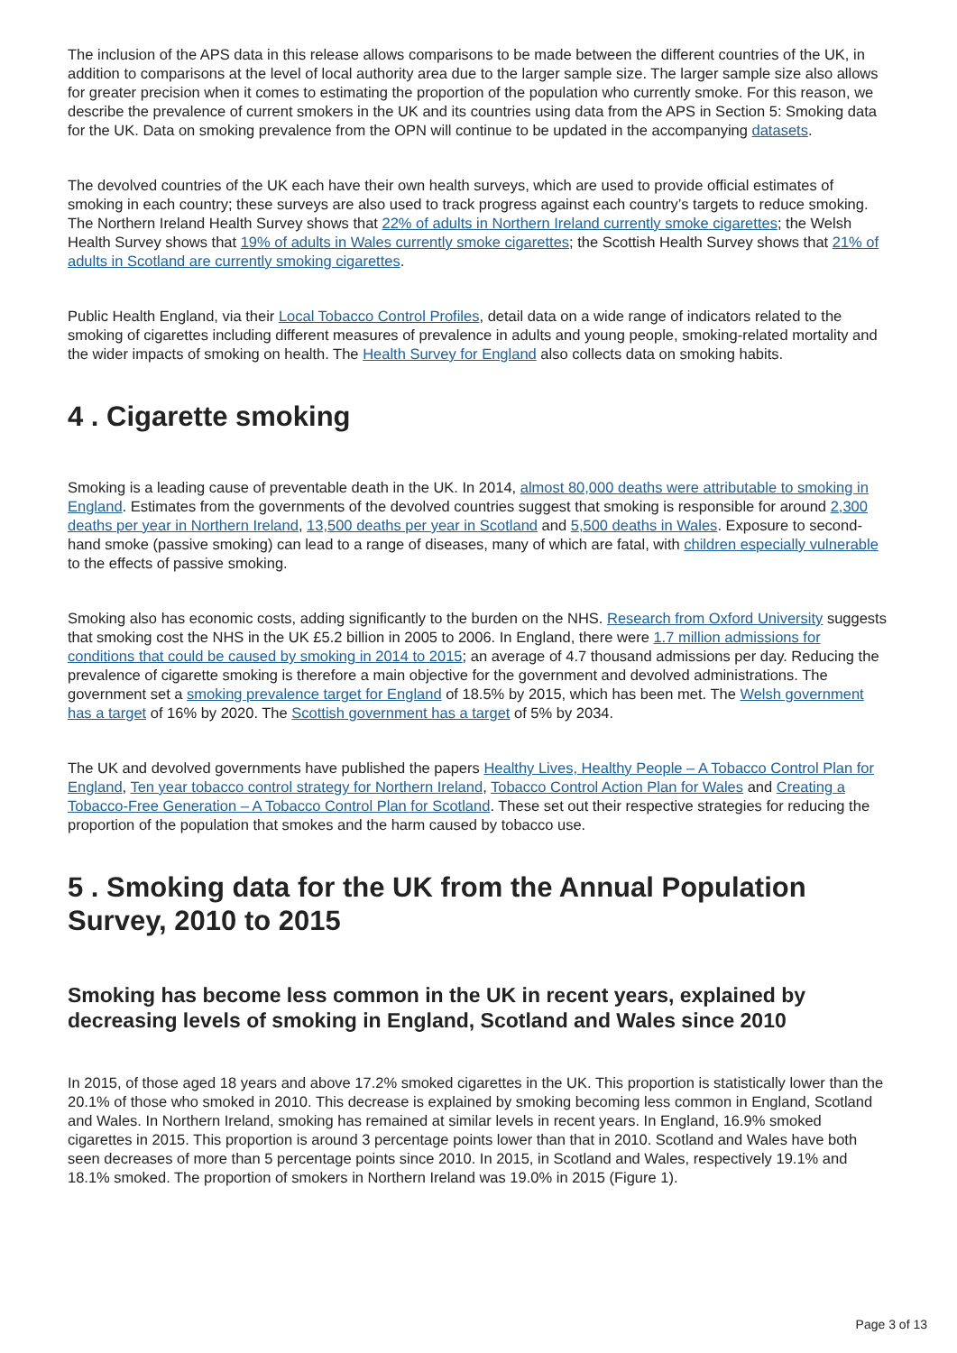The inclusion of the APS data in this release allows comparisons to be made between the different countries of the UK, in addition to comparisons at the level of local authority area due to the larger sample size. The larger sample size also allows for greater precision when it comes to estimating the proportion of the population who currently smoke. For this reason, we describe the prevalence of current smokers in the UK and its countries using data from the APS in Section 5: Smoking data for the UK. Data on smoking prevalence from the OPN will continue to be updated in the accompanying datasets.
The devolved countries of the UK each have their own health surveys, which are used to provide official estimates of smoking in each country; these surveys are also used to track progress against each country’s targets to reduce smoking. The Northern Ireland Health Survey shows that 22% of adults in Northern Ireland currently smoke cigarettes; the Welsh Health Survey shows that 19% of adults in Wales currently smoke cigarettes; the Scottish Health Survey shows that 21% of adults in Scotland are currently smoking cigarettes.
Public Health England, via their Local Tobacco Control Profiles, detail data on a wide range of indicators related to the smoking of cigarettes including different measures of prevalence in adults and young people, smoking-related mortality and the wider impacts of smoking on health. The Health Survey for England also collects data on smoking habits.
4 . Cigarette smoking
Smoking is a leading cause of preventable death in the UK. In 2014, almost 80,000 deaths were attributable to smoking in England. Estimates from the governments of the devolved countries suggest that smoking is responsible for around 2,300 deaths per year in Northern Ireland, 13,500 deaths per year in Scotland and 5,500 deaths in Wales. Exposure to second-hand smoke (passive smoking) can lead to a range of diseases, many of which are fatal, with children especially vulnerable to the effects of passive smoking.
Smoking also has economic costs, adding significantly to the burden on the NHS. Research from Oxford University suggests that smoking cost the NHS in the UK £5.2 billion in 2005 to 2006. In England, there were 1.7 million admissions for conditions that could be caused by smoking in 2014 to 2015; an average of 4.7 thousand admissions per day. Reducing the prevalence of cigarette smoking is therefore a main objective for the government and devolved administrations. The government set a smoking prevalence target for England of 18.5% by 2015, which has been met. The Welsh government has a target of 16% by 2020. The Scottish government has a target of 5% by 2034.
The UK and devolved governments have published the papers Healthy Lives, Healthy People – A Tobacco Control Plan for England, Ten year tobacco control strategy for Northern Ireland, Tobacco Control Action Plan for Wales and Creating a Tobacco-Free Generation – A Tobacco Control Plan for Scotland. These set out their respective strategies for reducing the proportion of the population that smokes and the harm caused by tobacco use.
5 . Smoking data for the UK from the Annual Population Survey, 2010 to 2015
Smoking has become less common in the UK in recent years, explained by decreasing levels of smoking in England, Scotland and Wales since 2010
In 2015, of those aged 18 years and above 17.2% smoked cigarettes in the UK. This proportion is statistically lower than the 20.1% of those who smoked in 2010. This decrease is explained by smoking becoming less common in England, Scotland and Wales. In Northern Ireland, smoking has remained at similar levels in recent years. In England, 16.9% smoked cigarettes in 2015. This proportion is around 3 percentage points lower than that in 2010. Scotland and Wales have both seen decreases of more than 5 percentage points since 2010. In 2015, in Scotland and Wales, respectively 19.1% and 18.1% smoked. The proportion of smokers in Northern Ireland was 19.0% in 2015 (Figure 1).
Page 3 of 13